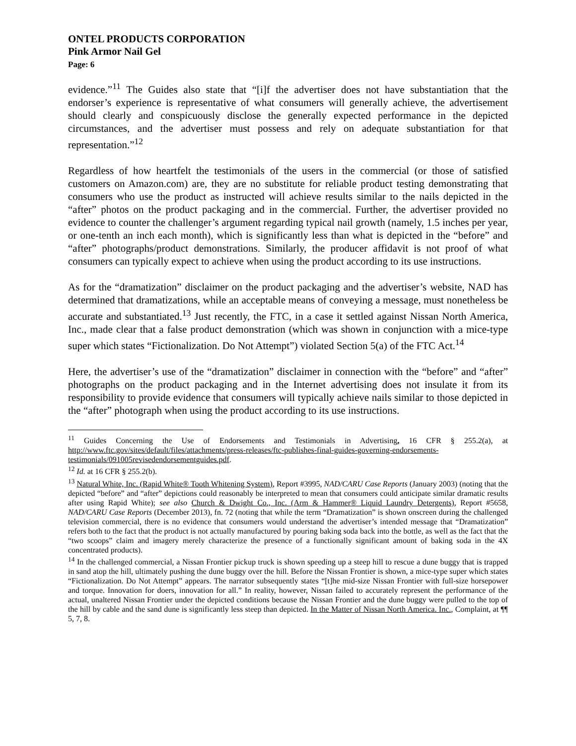ONTEL PRODUCTS CORPORATION
Pink Armor Nail Gel
Page: 6
evidence.”<sup>11</sup> The Guides also state that “[i]f the advertiser does not have substantiation that the endorser’s experience is representative of what consumers will generally achieve, the advertisement should clearly and conspicuously disclose the generally expected performance in the depicted circumstances, and the advertiser must possess and rely on adequate substantiation for that representation.”<sup>12</sup>
Regardless of how heartfelt the testimonials of the users in the commercial (or those of satisfied customers on Amazon.com) are, they are no substitute for reliable product testing demonstrating that consumers who use the product as instructed will achieve results similar to the nails depicted in the “after” photos on the product packaging and in the commercial. Further, the advertiser provided no evidence to counter the challenger’s argument regarding typical nail growth (namely, 1.5 inches per year, or one-tenth an inch each month), which is significantly less than what is depicted in the “before” and “after” photographs/product demonstrations. Similarly, the producer affidavit is not proof of what consumers can typically expect to achieve when using the product according to its use instructions.
As for the “dramatization” disclaimer on the product packaging and the advertiser’s website, NAD has determined that dramatizations, while an acceptable means of conveying a message, must nonetheless be accurate and substantiated.<sup>13</sup> Just recently, the FTC, in a case it settled against Nissan North America, Inc., made clear that a false product demonstration (which was shown in conjunction with a mice-type super which states “Fictionalization. Do Not Attempt”) violated Section 5(a) of the FTC Act.<sup>14</sup>
Here, the advertiser’s use of the “dramatization” disclaimer in connection with the “before” and “after” photographs on the product packaging and in the Internet advertising does not insulate it from its responsibility to provide evidence that consumers will typically achieve nails similar to those depicted in the “after” photograph when using the product according to its use instructions.
<sup>11</sup> Guides Concerning the Use of Endorsements and Testimonials in Advertising, 16 CFR § 255.2(a), at http://www.ftc.gov/sites/default/files/attachments/press-releases/ftc-publishes-final-guides-governing-endorsements-testimonials/091005revisedendorsementguides.pdf.
<sup>12</sup> Id. at 16 CFR § 255.2(b).
<sup>13</sup> Natural White, Inc. (Rapid White® Tooth Whitening System), Report #3995, NAD/CARU Case Reports (January 2003) (noting that the depicted “before” and “after” depictions could reasonably be interpreted to mean that consumers could anticipate similar dramatic results after using Rapid White); see also Church & Dwight Co., Inc. (Arm & Hammer® Liquid Laundry Detergents), Report #5658, NAD/CARU Case Reports (December 2013), fn. 72 (noting that while the term “Dramatization” is shown onscreen during the challenged television commercial, there is no evidence that consumers would understand the advertiser’s intended message that “Dramatization” refers both to the fact that the product is not actually manufactured by pouring baking soda back into the bottle, as well as the fact that the “two scoops” claim and imagery merely characterize the presence of a functionally significant amount of baking soda in the 4X concentrated products).
<sup>14</sup> In the challenged commercial, a Nissan Frontier pickup truck is shown speeding up a steep hill to rescue a dune buggy that is trapped in sand atop the hill, ultimately pushing the dune buggy over the hill. Before the Nissan Frontier is shown, a mice-type super which states “Fictionalization. Do Not Attempt” appears. The narrator subsequently states “[t]he mid-size Nissan Frontier with full-size horsepower and torque. Innovation for doers, innovation for all.” In reality, however, Nissan failed to accurately represent the performance of the actual, unaltered Nissan Frontier under the depicted conditions because the Nissan Frontier and the dune buggy were pulled to the top of the hill by cable and the sand dune is significantly less steep than depicted. In the Matter of Nissan North America. Inc., Complaint, at ¶¶ 5, 7, 8.